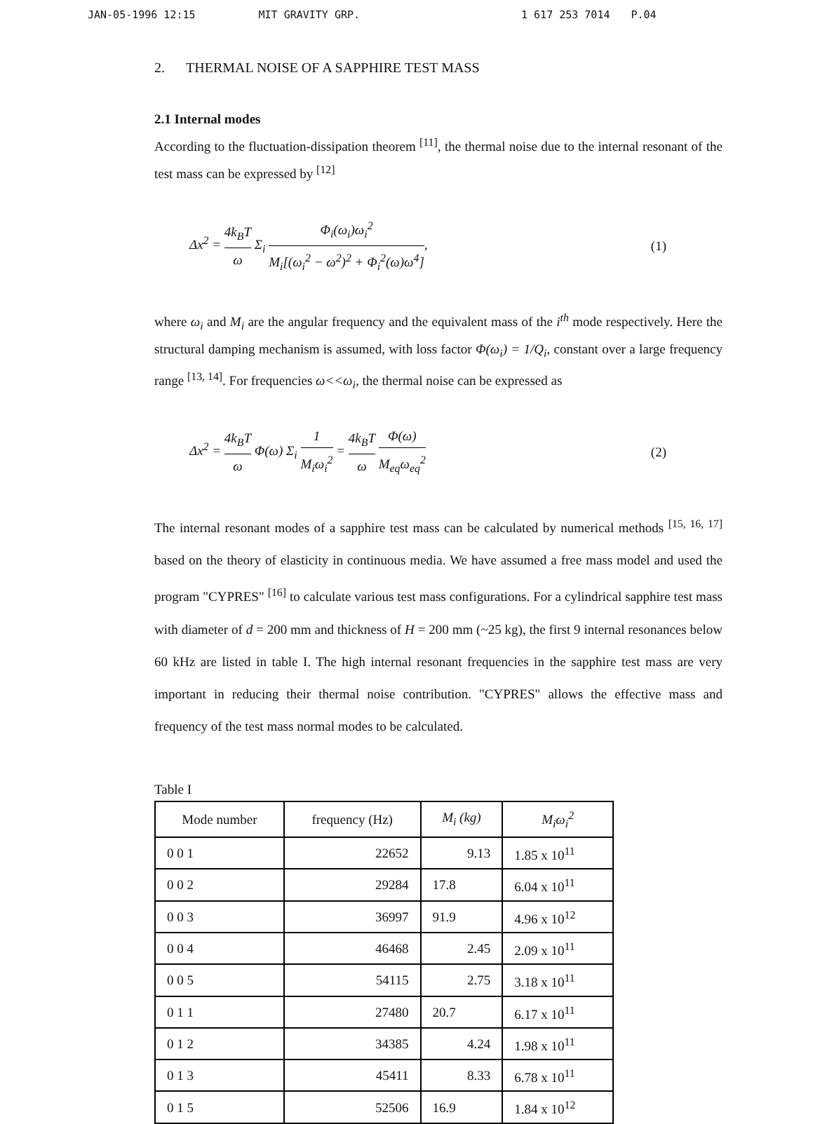JAN-05-1996 12:15 MIT GRAVITY GRP. 1 617 253 7014 P.04
2. THERMAL NOISE OF A SAPPHIRE TEST MASS
2.1 Internal modes
According to the fluctuation-dissipation theorem <sup>[11]</sup>, the thermal noise due to the internal resonant of the test mass can be expressed by <sup>[12]</sup>
Δx<sup>2</sup> = 4k<sub>B</sub>T ω Σ<sub>i</sub> Φ<sub>i</sub>(ω<sub>i</sub>)ω<sub>i</sub><sup>2</sup> M<sub>i</sub>[(ω<sub>i</sub><sup>2</sup> − ω<sup>2</sup>)<sup>2</sup> + Φ<sub>i</sub><sup>2</sup>(ω)ω<sup>4</sup>],
(1)
where ω<sub>i</sub> and M<sub>i</sub> are the angular frequency and the equivalent mass of the i<sup>th</sup> mode respectively. Here the structural damping mechanism is assumed, with loss factor Φ(ω<sub>i</sub>) = 1/Q<sub>i</sub>, constant over a large frequency range <sup>[13, 14]</sup>. For frequencies ω<<ω<sub>i</sub>, the thermal noise can be expressed as
Δx<sup>2</sup> = 4k<sub>B</sub>T ω Φ(ω) Σ<sub>i</sub> 1 M<sub>i</sub>ω<sub>i</sub><sup>2</sup> = 4k<sub>B</sub>T ω Φ(ω) M<sub>eq</sub>ω<sub>eq</sub><sup>2</sup>
(2)
The internal resonant modes of a sapphire test mass can be calculated by numerical methods <sup>[15, 16, 17]</sup> based on the theory of elasticity in continuous media. We have assumed a free mass model and used the program "CYPRES" <sup>[16]</sup> to calculate various test mass configurations. For a cylindrical sapphire test mass with diameter of d = 200 mm and thickness of H = 200 mm (~25 kg), the first 9 internal resonances below 60 kHz are listed in table I. The high internal resonant frequencies in the sapphire test mass are very important in reducing their thermal noise contribution. "CYPRES" allows the effective mass and frequency of the test mass normal modes to be calculated.
Table I
| Mode number | frequency (Hz) | M<sub>i</sub> (kg) | M<sub>i</sub>ω<sub>i</sub><sup>2</sup> |
| --- | --- | --- | --- |
| 0 0 1 | 22652 | 9.13 | 1.85 x 10<sup>11</sup> |
| 0 0 2 | 29284 | 17.8 | 6.04 x 10<sup>11</sup> |
| 0 0 3 | 36997 | 91.9 | 4.96 x 10<sup>12</sup> |
| 0 0 4 | 46468 | 2.45 | 2.09 x 10<sup>11</sup> |
| 0 0 5 | 54115 | 2.75 | 3.18 x 10<sup>11</sup> |
| 0 1 1 | 27480 | 20.7 | 6.17 x 10<sup>11</sup> |
| 0 1 2 | 34385 | 4.24 | 1.98 x 10<sup>11</sup> |
| 0 1 3 | 45411 | 8.33 | 6.78 x 10<sup>11</sup> |
| 0 1 5 | 52506 | 16.9 | 1.84 x 10<sup>12</sup> |